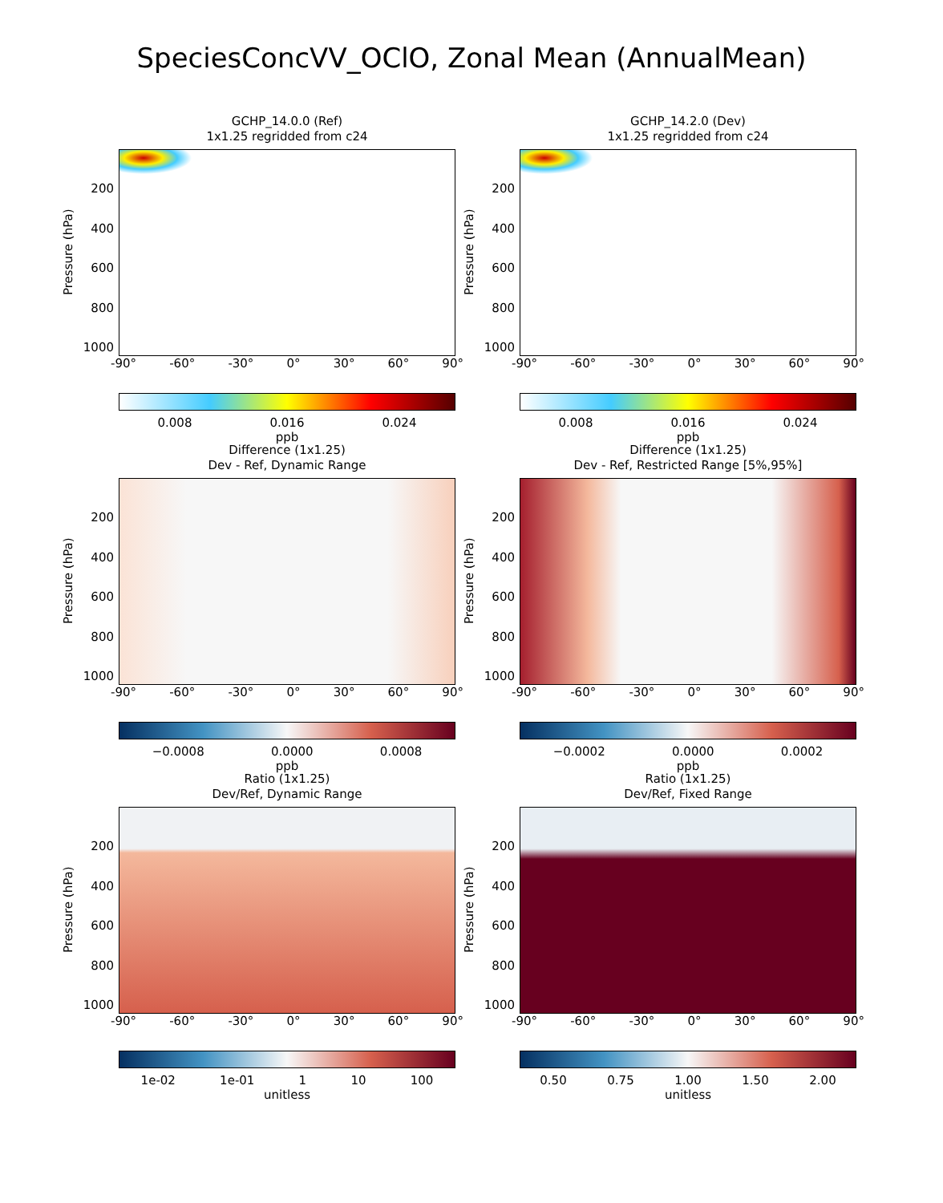SpeciesConcVV_OClO, Zonal Mean (AnnualMean)
GCHP_14.0.0 (Ref)
1x1.25 regridded from c24
Pressure (hPa)
200
400
600
800
1000
-90° -60° -30° 0° 30° 60° 90°
0.008 0.016 0.024
ppb
GCHP_14.2.0 (Dev)
1x1.25 regridded from c24
Pressure (hPa)
200
400
600
800
1000
-90° -60° -30° 0° 30° 60° 90°
0.008 0.016 0.024
ppb
Difference (1x1.25)
Dev - Ref, Dynamic Range
Pressure (hPa)
200
400
600
800
1000
-90° -60° -30° 0° 30° 60° 90°
−0.0008 0.0000 0.0008
ppb
Difference (1x1.25)
Dev - Ref, Restricted Range [5%,95%]
Pressure (hPa)
200
400
600
800
1000
-90° -60° -30° 0° 30° 60° 90°
−0.0002 0.0000 0.0002
ppb
Ratio (1x1.25)
Dev/Ref, Dynamic Range
Pressure (hPa)
200
400
600
800
1000
-90° -60° -30° 0° 30° 60° 90°
1e-02 1e-01 1 10 100
unitless
Ratio (1x1.25)
Dev/Ref, Fixed Range
Pressure (hPa)
200
400
600
800
1000
-90° -60° -30° 0° 30° 60° 90°
0.50 0.75 1.00 1.50 2.00
unitless